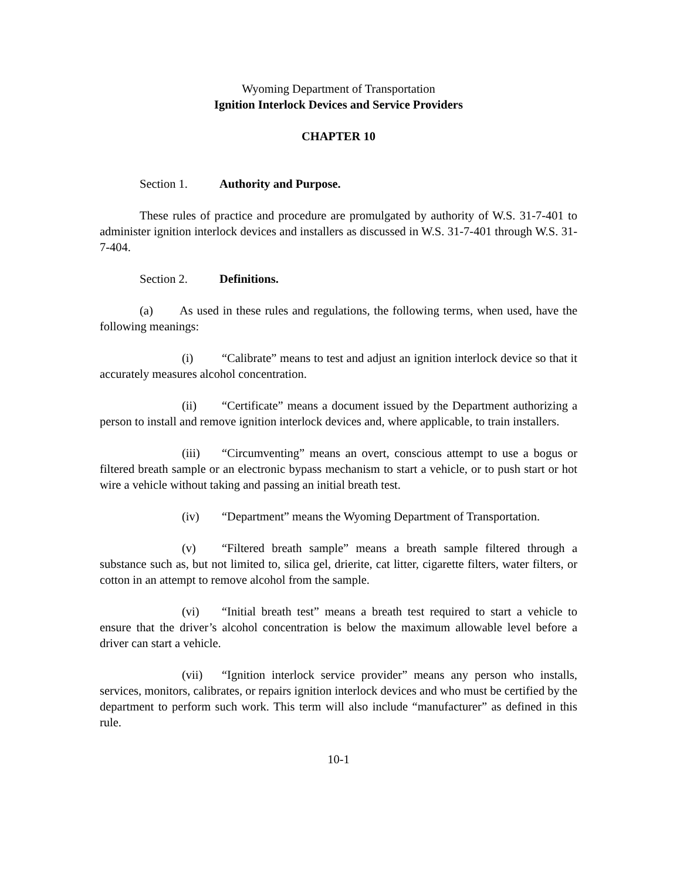Wyoming Department of Transportation
Ignition Interlock Devices and Service Providers
CHAPTER 10
Section 1. Authority and Purpose.
These rules of practice and procedure are promulgated by authority of W.S. 31-7-401 to administer ignition interlock devices and installers as discussed in W.S. 31-7-401 through W.S. 31-7-404.
Section 2. Definitions.
(a) As used in these rules and regulations, the following terms, when used, have the following meanings:
(i) “Calibrate” means to test and adjust an ignition interlock device so that it accurately measures alcohol concentration.
(ii) “Certificate” means a document issued by the Department authorizing a person to install and remove ignition interlock devices and, where applicable, to train installers.
(iii) “Circumventing” means an overt, conscious attempt to use a bogus or filtered breath sample or an electronic bypass mechanism to start a vehicle, or to push start or hot wire a vehicle without taking and passing an initial breath test.
(iv) “Department” means the Wyoming Department of Transportation.
(v) “Filtered breath sample” means a breath sample filtered through a substance such as, but not limited to, silica gel, drierite, cat litter, cigarette filters, water filters, or cotton in an attempt to remove alcohol from the sample.
(vi) “Initial breath test” means a breath test required to start a vehicle to ensure that the driver’s alcohol concentration is below the maximum allowable level before a driver can start a vehicle.
(vii) “Ignition interlock service provider” means any person who installs, services, monitors, calibrates, or repairs ignition interlock devices and who must be certified by the department to perform such work. This term will also include “manufacturer” as defined in this rule.
10-1